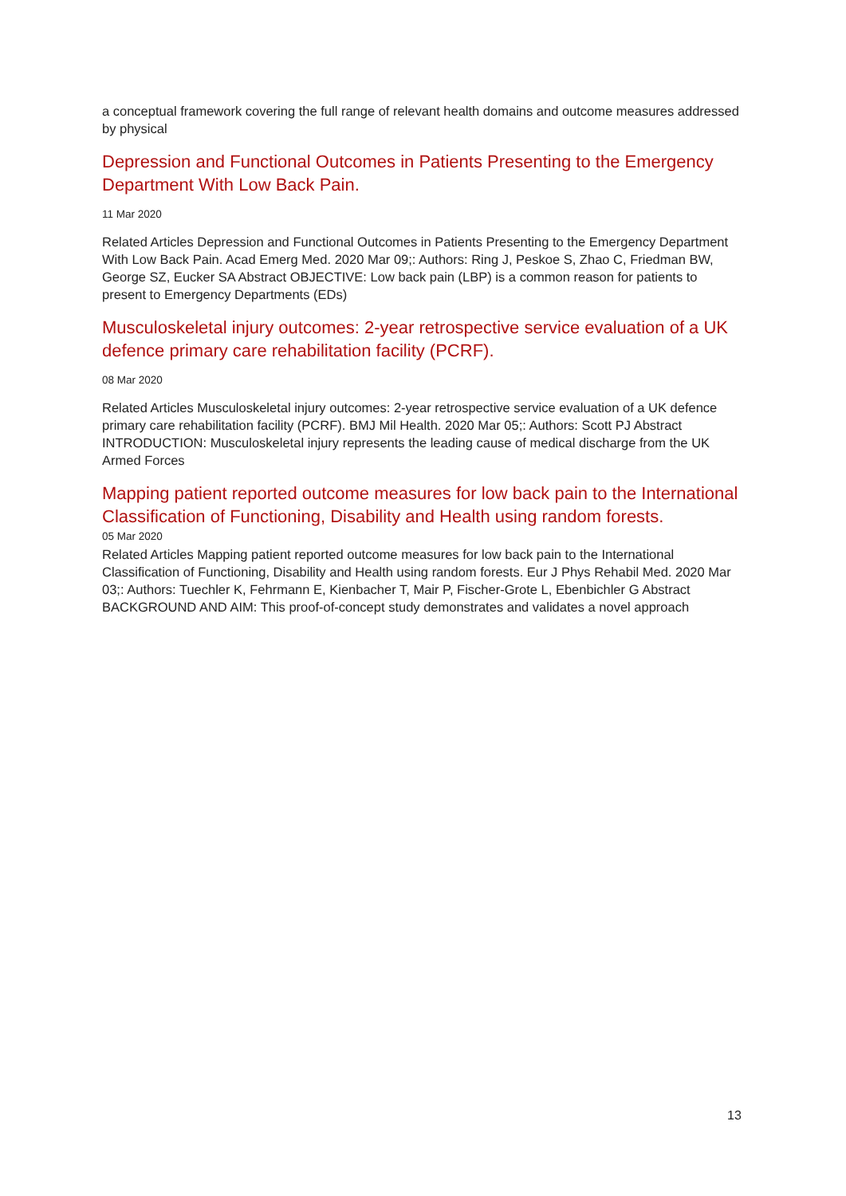a conceptual framework covering the full range of relevant health domains and outcome measures addressed by physical
Depression and Functional Outcomes in Patients Presenting to the Emergency Department With Low Back Pain.
11 Mar 2020
Related Articles Depression and Functional Outcomes in Patients Presenting to the Emergency Department With Low Back Pain. Acad Emerg Med. 2020 Mar 09;: Authors: Ring J, Peskoe S, Zhao C, Friedman BW, George SZ, Eucker SA Abstract OBJECTIVE: Low back pain (LBP) is a common reason for patients to present to Emergency Departments (EDs)
Musculoskeletal injury outcomes: 2-year retrospective service evaluation of a UK defence primary care rehabilitation facility (PCRF).
08 Mar 2020
Related Articles Musculoskeletal injury outcomes: 2-year retrospective service evaluation of a UK defence primary care rehabilitation facility (PCRF). BMJ Mil Health. 2020 Mar 05;: Authors: Scott PJ Abstract INTRODUCTION: Musculoskeletal injury represents the leading cause of medical discharge from the UK Armed Forces
Mapping patient reported outcome measures for low back pain to the International Classification of Functioning, Disability and Health using random forests.
05 Mar 2020
Related Articles Mapping patient reported outcome measures for low back pain to the International Classification of Functioning, Disability and Health using random forests. Eur J Phys Rehabil Med. 2020 Mar 03;: Authors: Tuechler K, Fehrmann E, Kienbacher T, Mair P, Fischer-Grote L, Ebenbichler G Abstract BACKGROUND AND AIM: This proof-of-concept study demonstrates and validates a novel approach
13